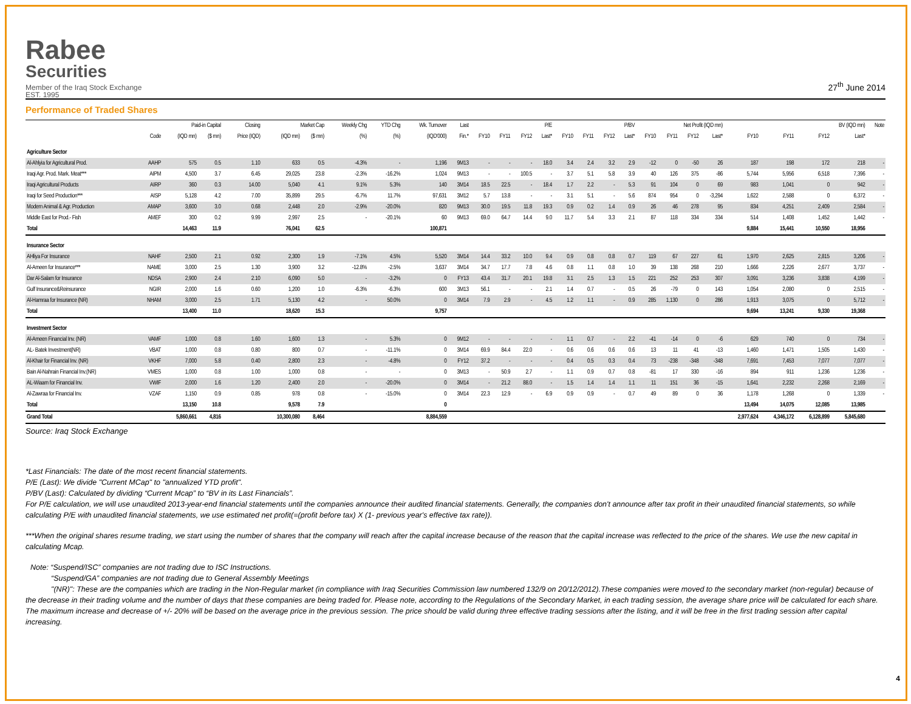Rabee
Securities
Member of the Iraq Stock Exchange
EST. 1995
27<sup>th</sup> June 2014
Performance of Traded Shares
| | | Paid-in Capital | | Closing | Market Cap | | Weekly Chg | YTD Chg | Wk. Turnover | Last | P/E | | | | P/BV | | | | Net Profit (IQD mn) | | | | BV (IQD mn) | | | | Note |
| --- | --- | --- | --- | --- | --- | --- | --- | --- | --- | --- | --- | --- | --- | --- | --- | --- | --- | --- | --- | --- | --- | --- | --- | --- | --- | --- | --- |
| | Code | (IQD mn) | ($ mn) | Price (IQD) | (IQD mn) | ($ mn) | (%) | (%) | (IQD'000) | Fin.* | FY10 | FY11 | FY12 | Last* | FY10 | FY11 | FY12 | Last* | FY10 | FY11 | FY12 | Last* | FY10 | FY11 | FY12 | Last* | |
| Agriculture Sector | | | | | | | | | | | | | | | | | | | | | | | | | | | |
| Al-Ahlyia for Agricultural Prod. | AAHP | 575 | 0.5 | 1.10 | 633 | 0.5 | -4.3% | - | 1,196 | 9M13 | - | - | - | 18.0 | 3.4 | 2.4 | 3.2 | 2.9 | -12 | 0 | -50 | 26 | 187 | 198 | 172 | 218 | - |
| Iraqi Agr. Prod. Mark. Meat*** | AIPM | 4,500 | 3.7 | 6.45 | 29,025 | 23.8 | -2.3% | -16.2% | 1,024 | 9M13 | - | - | 100.5 | - | 3.7 | 5.1 | 5.8 | 3.9 | 40 | 126 | 375 | -86 | 5,744 | 5,956 | 6,518 | 7,396 | - |
| Iraqi Agricultural Products | AIRP | 360 | 0.3 | 14.00 | 5,040 | 4.1 | 9.1% | 5.3% | 140 | 3M14 | 18.5 | 22.5 | - | 18.4 | 1.7 | 2.2 | - | 5.3 | 91 | 104 | 0 | 69 | 983 | 1,041 | 0 | 942 | - |
| Iraqi for Seed Production*** | AISP | 5,128 | 4.2 | 7.00 | 35,899 | 29.5 | -6.7% | 11.7% | 97,631 | 3M12 | 5.7 | 13.8 | - | - | 3.1 | 5.1 | - | 5.6 | 874 | 954 | 0 | -3,294 | 1,622 | 2,588 | 0 | 6,372 | - |
| Modern Animal & Agr. Production | AMAP | 3,600 | 3.0 | 0.68 | 2,448 | 2.0 | -2.9% | -20.0% | 820 | 9M13 | 30.0 | 19.5 | 11.8 | 19.3 | 0.9 | 0.2 | 1.4 | 0.9 | 26 | 46 | 278 | 95 | 834 | 4,251 | 2,409 | 2,584 | - |
| Middle East for Prod.- Fish | AMEF | 300 | 0.2 | 9.99 | 2,997 | 2.5 | - | -20.1% | 60 | 9M13 | 69.0 | 64.7 | 14.4 | 9.0 | 11.7 | 5.4 | 3.3 | 2.1 | 87 | 118 | 334 | 334 | 514 | 1,408 | 1,452 | 1,442 | - |
| Total | | 14,463 | 11.9 | | 76,041 | 62.5 | | | 100,871 | | | | | | | | | | | | | | 9,884 | 15,441 | 10,550 | 18,956 | |
| Insurance Sector | | | | | | | | | | | | | | | | | | | | | | | | | | | |
| AHliya For Insurance | NAHF | 2,500 | 2.1 | 0.92 | 2,300 | 1.9 | -7.1% | 4.5% | 5,520 | 3M14 | 14.4 | 33.2 | 10.0 | 9.4 | 0.9 | 0.8 | 0.8 | 0.7 | 119 | 67 | 227 | 61 | 1,970 | 2,625 | 2,815 | 3,206 | - |
| Al-Ameen for Insurance*** | NAME | 3,000 | 2.5 | 1.30 | 3,900 | 3.2 | -12.8% | -2.5% | 3,637 | 3M14 | 34.7 | 17.7 | 7.8 | 4.6 | 0.8 | 1.1 | 0.8 | 1.0 | 39 | 138 | 268 | 210 | 1,666 | 2,226 | 2,677 | 3,737 | - |
| Dar Al-Salam for Insurance | NDSA | 2,900 | 2.4 | 2.10 | 6,090 | 5.0 | - | -3.2% | 0 | FY13 | 43.4 | 31.7 | 20.1 | 19.8 | 3.1 | 2.5 | 1.3 | 1.5 | 221 | 252 | 253 | 307 | 3,091 | 3,236 | 3,838 | 4,199 | - |
| Gulf Insurance&Reinsurance | NGIR | 2,000 | 1.6 | 0.60 | 1,200 | 1.0 | -6.3% | -6.3% | 600 | 3M13 | 56.1 | - | - | 2.1 | 1.4 | 0.7 | - | 0.5 | 26 | -79 | 0 | 143 | 1,054 | 2,080 | 0 | 2,515 | - |
| Al-Hamraa for Insurance (NR) | NHAM | 3,000 | 2.5 | 1.71 | 5,130 | 4.2 | - | 50.0% | 0 | 3M14 | 7.9 | 2.9 | - | 4.5 | 1.2 | 1.1 | - | 0.9 | 285 | 1,130 | 0 | 286 | 1,913 | 3,075 | 0 | 5,712 | - |
| Total | | 13,400 | 11.0 | | 18,620 | 15.3 | | | 9,757 | | | | | | | | | | | | | | 9,694 | 13,241 | 9,330 | 19,368 | |
| Investment Sector | | | | | | | | | | | | | | | | | | | | | | | | | | | |
| Al-Ameen Financial Inv. (NR) | VAMF | 1,000 | 0.8 | 1.60 | 1,600 | 1.3 | - | 5.3% | 0 | 9M12 | - | - | - | - | 1.1 | 0.7 | - | 2.2 | -41 | -14 | 0 | -6 | 629 | 740 | 0 | 734 | - |
| AL- Batek Investment(NR) | VBAT | 1,000 | 0.8 | 0.80 | 800 | 0.7 | - | -11.1% | 0 | 3M14 | 69.9 | 84.4 | 22.0 | - | 0.6 | 0.6 | 0.6 | 0.6 | 13 | 11 | 41 | -13 | 1,460 | 1,471 | 1,505 | 1,430 | - |
| Al-Khair for Financial Inv. (NR) | VKHF | 7,000 | 5.8 | 0.40 | 2,800 | 2.3 | - | -4.8% | 0 | FY12 | 37.2 | - | - | - | 0.4 | 0.5 | 0.3 | 0.4 | 73 | -238 | -348 | -348 | 7,691 | 7,453 | 7,077 | 7,077 | - |
| Bain Al-Nahrain Financial Inv.(NR) | VMES | 1,000 | 0.8 | 1.00 | 1,000 | 0.8 | - | - | 0 | 3M13 | - | 50.9 | 2.7 | - | 1.1 | 0.9 | 0.7 | 0.8 | -81 | 17 | 330 | -16 | 894 | 911 | 1,236 | 1,236 | - |
| AL-Wiaam for Financial Inv. | VWIF | 2,000 | 1.6 | 1.20 | 2,400 | 2.0 | - | -20.0% | 0 | 3M14 | - | 21.2 | 88.0 | - | 1.5 | 1.4 | 1.4 | 1.1 | 11 | 151 | 36 | -15 | 1,641 | 2,232 | 2,268 | 2,169 | - |
| Al-Zawraa for Financial Inv. | VZAF | 1,150 | 0.9 | 0.85 | 978 | 0.8 | - | -15.0% | 0 | 3M14 | 22.3 | 12.9 | - | 6.9 | 0.9 | 0.9 | - | 0.7 | 49 | 89 | 0 | 36 | 1,178 | 1,268 | 0 | 1,339 | - |
| Total | | 13,150 | 10.8 | | 9,578 | 7.9 | | | 0 | | | | | | | | | | | | | | 13,494 | 14,075 | 12,085 | 13,985 | |
| Grand Total | | 5,860,661 | 4,816 | | 10,300,080 | 8,464 | | | 8,884,559 | | | | | | | | | | | | | | 2,977,624 | 4,346,172 | 6,128,899 | 5,845,680 | |
Source: Iraq Stock Exchange
*Last Financials: The date of the most recent financial statements.
P/E (Last): We divide "Current MCap" to "annualized YTD profit".
P/BV (Last): Calculated by dividing “Current Mcap” to “BV in its Last Financials”.
For P/E calculation, we will use unaudited 2013-year-end financial statements until the companies announce their audited financial statements. Generally, the companies don't announce after tax profit in their unaudited financial statements, so while calculating P/E with unaudited financial statements, we use estimated net profit(=(profit before tax) X (1- previous year's effective tax rate)).
***When the original shares resume trading, we start using the number of shares that the company will reach after the capital increase because of the reason that the capital increase was reflected to the price of the shares. We use the new capital in calculating Mcap.
Note: “Suspend/ISC” companies are not trading due to ISC Instructions.
“Suspend/GA” companies are not trading due to General Assembly Meetings
"(NR)": These are the companies which are trading in the Non-Regular market (in compliance with Iraq Securities Commission law numbered 132/9 on 20/12/2012).These companies were moved to the secondary market (non-regular) because of the decrease in their trading volume and the number of days that these companies are being traded for. Please note, according to the Regulations of the Secondary Market, in each trading session, the average share price will be calculated for each share. The maximum increase and decrease of +/- 20% will be based on the average price in the previous session. The price should be valid during three effective trading sessions after the listing, and it will be free in the first trading session after capital increasing.
4